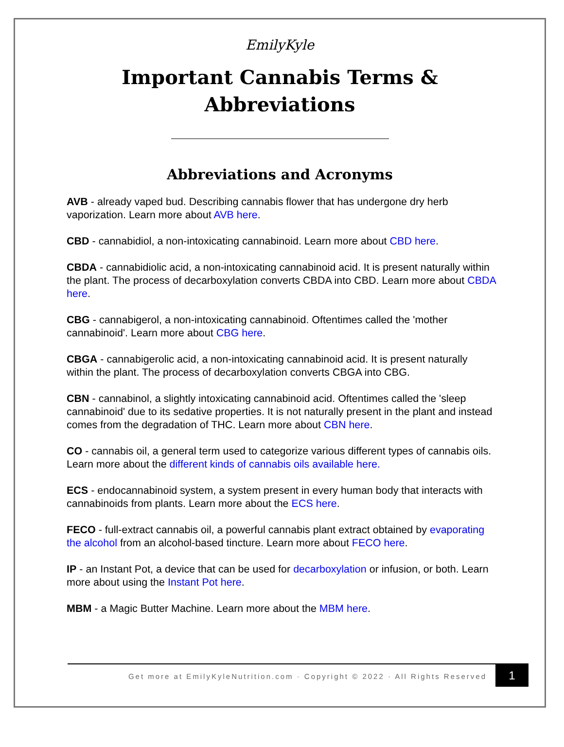EmilyKyle
Important Cannabis Terms &
Abbreviations
Abbreviations and Acronyms
AVB - already vaped bud. Describing cannabis flower that has undergone dry herb vaporization. Learn more about AVB here.
CBD - cannabidiol, a non-intoxicating cannabinoid. Learn more about CBD here.
CBDA - cannabidiolic acid, a non-intoxicating cannabinoid acid. It is present naturally within the plant. The process of decarboxylation converts CBDA into CBD. Learn more about CBDA here.
CBG - cannabigerol, a non-intoxicating cannabinoid. Oftentimes called the 'mother cannabinoid'. Learn more about CBG here.
CBGA - cannabigerolic acid, a non-intoxicating cannabinoid acid. It is present naturally within the plant. The process of decarboxylation converts CBGA into CBG.
CBN - cannabinol, a slightly intoxicating cannabinoid acid. Oftentimes called the 'sleep cannabinoid' due to its sedative properties. It is not naturally present in the plant and instead comes from the degradation of THC. Learn more about CBN here.
CO - cannabis oil, a general term used to categorize various different types of cannabis oils. Learn more about the different kinds of cannabis oils available here.
ECS - endocannabinoid system, a system present in every human body that interacts with cannabinoids from plants. Learn more about the ECS here.
FECO - full-extract cannabis oil, a powerful cannabis plant extract obtained by evaporating the alcohol from an alcohol-based tincture. Learn more about FECO here.
IP - an Instant Pot, a device that can be used for decarboxylation or infusion, or both. Learn more about using the Instant Pot here.
MBM - a Magic Butter Machine. Learn more about the MBM here.
Get more at EmilyKyleNutrition.com · Copyright © 2022 · All Rights Reserved 1